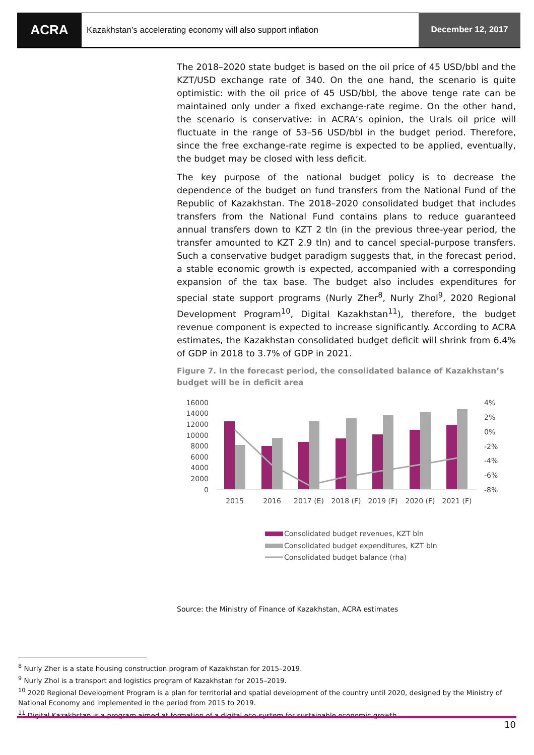ACRA
Kazakhstan’s accelerating economy will also support inflation
December 12, 2017
The 2018–2020 state budget is based on the oil price of 45 USD/bbl and the KZT/USD exchange rate of 340. On the one hand, the scenario is quite optimistic: with the oil price of 45 USD/bbl, the above tenge rate can be maintained only under a fixed exchange-rate regime. On the other hand, the scenario is conservative: in ACRA’s opinion, the Urals oil price will fluctuate in the range of 53–56 USD/bbl in the budget period. Therefore, since the free exchange-rate regime is expected to be applied, eventually, the budget may be closed with less deficit.
The key purpose of the national budget policy is to decrease the dependence of the budget on fund transfers from the National Fund of the Republic of Kazakhstan. The 2018–2020 consolidated budget that includes transfers from the National Fund contains plans to reduce guaranteed annual transfers down to KZT 2 tln (in the previous three-year period, the transfer amounted to KZT 2.9 tln) and to cancel special-purpose transfers. Such a conservative budget paradigm suggests that, in the forecast period, a stable economic growth is expected, accompanied with a corresponding expansion of the tax base. The budget also includes expenditures for special state support programs (Nurly Zher<sup>8</sup>, Nurly Zhol<sup>9</sup>, 2020 Regional Development Program<sup>10</sup>, Digital Kazakhstan<sup>11</sup>), therefore, the budget revenue component is expected to increase significantly. According to ACRA estimates, the Kazakhstan consolidated budget deficit will shrink from 6.4% of GDP in 2018 to 3.7% of GDP in 2021.
Figure 7. In the forecast period, the consolidated balance of Kazakhstan’s budget will be in deficit area
16000
14000
12000
10000
8000
6000
4000
2000
0
4%
2%
0%
-2%
-4%
-6%
-8%
2015
2016
2017 (E)
2018 (F)
2019 (F)
2020 (F)
2021 (F)
Consolidated budget revenues, KZT bln
Consolidated budget expenditures, KZT bln
Consolidated budget balance (rha)
Source: the Ministry of Finance of Kazakhstan, ACRA estimates
<sup>8</sup> Nurly Zher is a state housing construction program of Kazakhstan for 2015–2019.
<sup>9</sup> Nurly Zhol is a transport and logistics program of Kazakhstan for 2015–2019.
<sup>10</sup> 2020 Regional Development Program is a plan for territorial and spatial development of the country until 2020, designed by the Ministry of National Economy and implemented in the period from 2015 to 2019.
<sup>11</sup> Digital Kazakhstan is a program aimed at formation of a digital eco-system for sustainable economic growth.
10